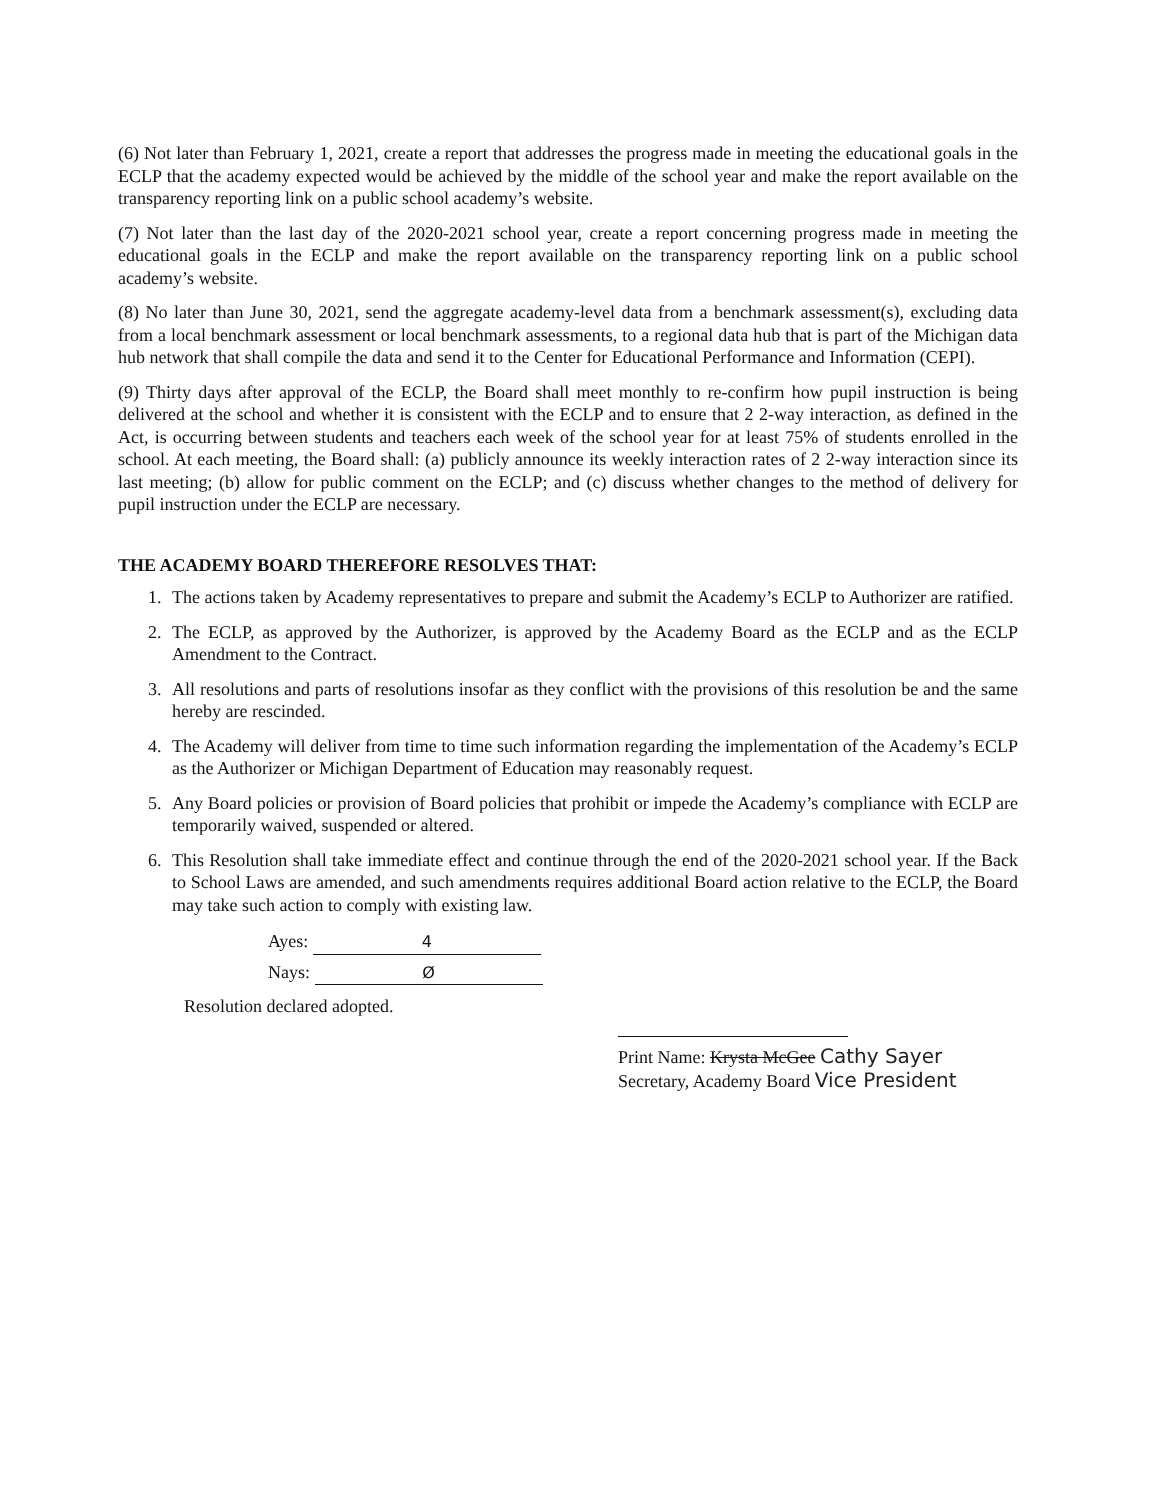(6) Not later than February 1, 2021, create a report that addresses the progress made in meeting the educational goals in the ECLP that the academy expected would be achieved by the middle of the school year and make the report available on the transparency reporting link on a public school academy’s website.
(7) Not later than the last day of the 2020-2021 school year, create a report concerning progress made in meeting the educational goals in the ECLP and make the report available on the transparency reporting link on a public school academy’s website.
(8) No later than June 30, 2021, send the aggregate academy-level data from a benchmark assessment(s), excluding data from a local benchmark assessment or local benchmark assessments, to a regional data hub that is part of the Michigan data hub network that shall compile the data and send it to the Center for Educational Performance and Information (CEPI).
(9) Thirty days after approval of the ECLP, the Board shall meet monthly to re-confirm how pupil instruction is being delivered at the school and whether it is consistent with the ECLP and to ensure that 2 2-way interaction, as defined in the Act, is occurring between students and teachers each week of the school year for at least 75% of students enrolled in the school. At each meeting, the Board shall: (a) publicly announce its weekly interaction rates of 2 2-way interaction since its last meeting; (b) allow for public comment on the ECLP; and (c) discuss whether changes to the method of delivery for pupil instruction under the ECLP are necessary.
THE ACADEMY BOARD THEREFORE RESOLVES THAT:
1. The actions taken by Academy representatives to prepare and submit the Academy’s ECLP to Authorizer are ratified.
2. The ECLP, as approved by the Authorizer, is approved by the Academy Board as the ECLP and as the ECLP Amendment to the Contract.
3. All resolutions and parts of resolutions insofar as they conflict with the provisions of this resolution be and the same hereby are rescinded.
4. The Academy will deliver from time to time such information regarding the implementation of the Academy’s ECLP as the Authorizer or Michigan Department of Education may reasonably request.
5. Any Board policies or provision of Board policies that prohibit or impede the Academy’s compliance with ECLP are temporarily waived, suspended or altered.
6. This Resolution shall take immediate effect and continue through the end of the 2020-2021 school year. If the Back to School Laws are amended, and such amendments requires additional Board action relative to the ECLP, the Board may take such action to comply with existing law.
Ayes: 4
Nays: Ø
Resolution declared adopted.
Print Name: Krysta McGee Cathy Sayer
Secretary, Academy Board Vice President